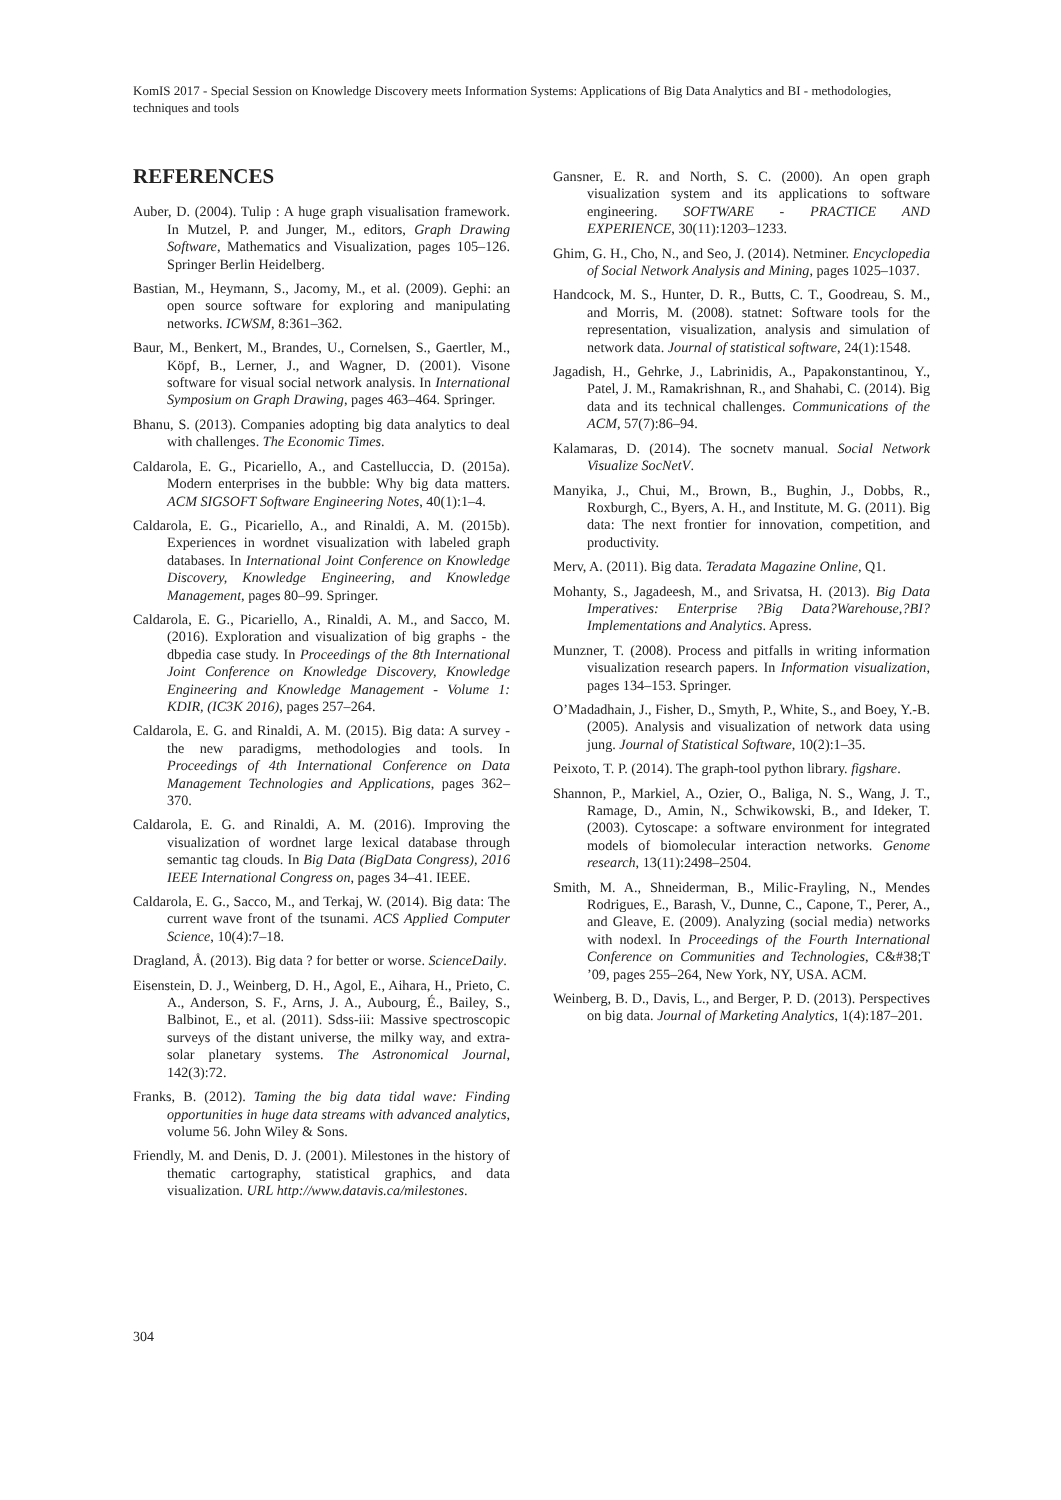KomIS 2017 - Special Session on Knowledge Discovery meets Information Systems: Applications of Big Data Analytics and BI - methodologies, techniques and tools
REFERENCES
Auber, D. (2004). Tulip : A huge graph visualisation framework. In Mutzel, P. and Junger, M., editors, Graph Drawing Software, Mathematics and Visualization, pages 105–126. Springer Berlin Heidelberg.
Bastian, M., Heymann, S., Jacomy, M., et al. (2009). Gephi: an open source software for exploring and manipulating networks. ICWSM, 8:361–362.
Baur, M., Benkert, M., Brandes, U., Cornelsen, S., Gaertler, M., Köpf, B., Lerner, J., and Wagner, D. (2001). Visone software for visual social network analysis. In International Symposium on Graph Drawing, pages 463–464. Springer.
Bhanu, S. (2013). Companies adopting big data analytics to deal with challenges. The Economic Times.
Caldarola, E. G., Picariello, A., and Castelluccia, D. (2015a). Modern enterprises in the bubble: Why big data matters. ACM SIGSOFT Software Engineering Notes, 40(1):1–4.
Caldarola, E. G., Picariello, A., and Rinaldi, A. M. (2015b). Experiences in wordnet visualization with labeled graph databases. In International Joint Conference on Knowledge Discovery, Knowledge Engineering, and Knowledge Management, pages 80–99. Springer.
Caldarola, E. G., Picariello, A., Rinaldi, A. M., and Sacco, M. (2016). Exploration and visualization of big graphs - the dbpedia case study. In Proceedings of the 8th International Joint Conference on Knowledge Discovery, Knowledge Engineering and Knowledge Management - Volume 1: KDIR, (IC3K 2016), pages 257–264.
Caldarola, E. G. and Rinaldi, A. M. (2015). Big data: A survey - the new paradigms, methodologies and tools. In Proceedings of 4th International Conference on Data Management Technologies and Applications, pages 362–370.
Caldarola, E. G. and Rinaldi, A. M. (2016). Improving the visualization of wordnet large lexical database through semantic tag clouds. In Big Data (BigData Congress), 2016 IEEE International Congress on, pages 34–41. IEEE.
Caldarola, E. G., Sacco, M., and Terkaj, W. (2014). Big data: The current wave front of the tsunami. ACS Applied Computer Science, 10(4):7–18.
Dragland, Å. (2013). Big data ? for better or worse. ScienceDaily.
Eisenstein, D. J., Weinberg, D. H., Agol, E., Aihara, H., Prieto, C. A., Anderson, S. F., Arns, J. A., Aubourg, É., Bailey, S., Balbinot, E., et al. (2011). Sdss-iii: Massive spectroscopic surveys of the distant universe, the milky way, and extra-solar planetary systems. The Astronomical Journal, 142(3):72.
Franks, B. (2012). Taming the big data tidal wave: Finding opportunities in huge data streams with advanced analytics, volume 56. John Wiley & Sons.
Friendly, M. and Denis, D. J. (2001). Milestones in the history of thematic cartography, statistical graphics, and data visualization. URL http://www.datavis.ca/milestones.
Gansner, E. R. and North, S. C. (2000). An open graph visualization system and its applications to software engineering. SOFTWARE - PRACTICE AND EXPERIENCE, 30(11):1203–1233.
Ghim, G. H., Cho, N., and Seo, J. (2014). Netminer. Encyclopedia of Social Network Analysis and Mining, pages 1025–1037.
Handcock, M. S., Hunter, D. R., Butts, C. T., Goodreau, S. M., and Morris, M. (2008). statnet: Software tools for the representation, visualization, analysis and simulation of network data. Journal of statistical software, 24(1):1548.
Jagadish, H., Gehrke, J., Labrinidis, A., Papakonstantinou, Y., Patel, J. M., Ramakrishnan, R., and Shahabi, C. (2014). Big data and its technical challenges. Communications of the ACM, 57(7):86–94.
Kalamaras, D. (2014). The socnetv manual. Social Network Visualize SocNetV.
Manyika, J., Chui, M., Brown, B., Bughin, J., Dobbs, R., Roxburgh, C., Byers, A. H., and Institute, M. G. (2011). Big data: The next frontier for innovation, competition, and productivity.
Merv, A. (2011). Big data. Teradata Magazine Online, Q1.
Mohanty, S., Jagadeesh, M., and Srivatsa, H. (2013). Big Data Imperatives: Enterprise ?Big Data?Warehouse,?BI?Implementations and Analytics. Apress.
Munzner, T. (2008). Process and pitfalls in writing information visualization research papers. In Information visualization, pages 134–153. Springer.
O’Madadhain, J., Fisher, D., Smyth, P., White, S., and Boey, Y.-B. (2005). Analysis and visualization of network data using jung. Journal of Statistical Software, 10(2):1–35.
Peixoto, T. P. (2014). The graph-tool python library. figshare.
Shannon, P., Markiel, A., Ozier, O., Baliga, N. S., Wang, J. T., Ramage, D., Amin, N., Schwikowski, B., and Ideker, T. (2003). Cytoscape: a software environment for integrated models of biomolecular interaction networks. Genome research, 13(11):2498–2504.
Smith, M. A., Shneiderman, B., Milic-Frayling, N., Mendes Rodrigues, E., Barash, V., Dunne, C., Capone, T., Perer, A., and Gleave, E. (2009). Analyzing (social media) networks with nodexl. In Proceedings of the Fourth International Conference on Communities and Technologies, C&#38;T ’09, pages 255–264, New York, NY, USA. ACM.
Weinberg, B. D., Davis, L., and Berger, P. D. (2013). Perspectives on big data. Journal of Marketing Analytics, 1(4):187–201.
304